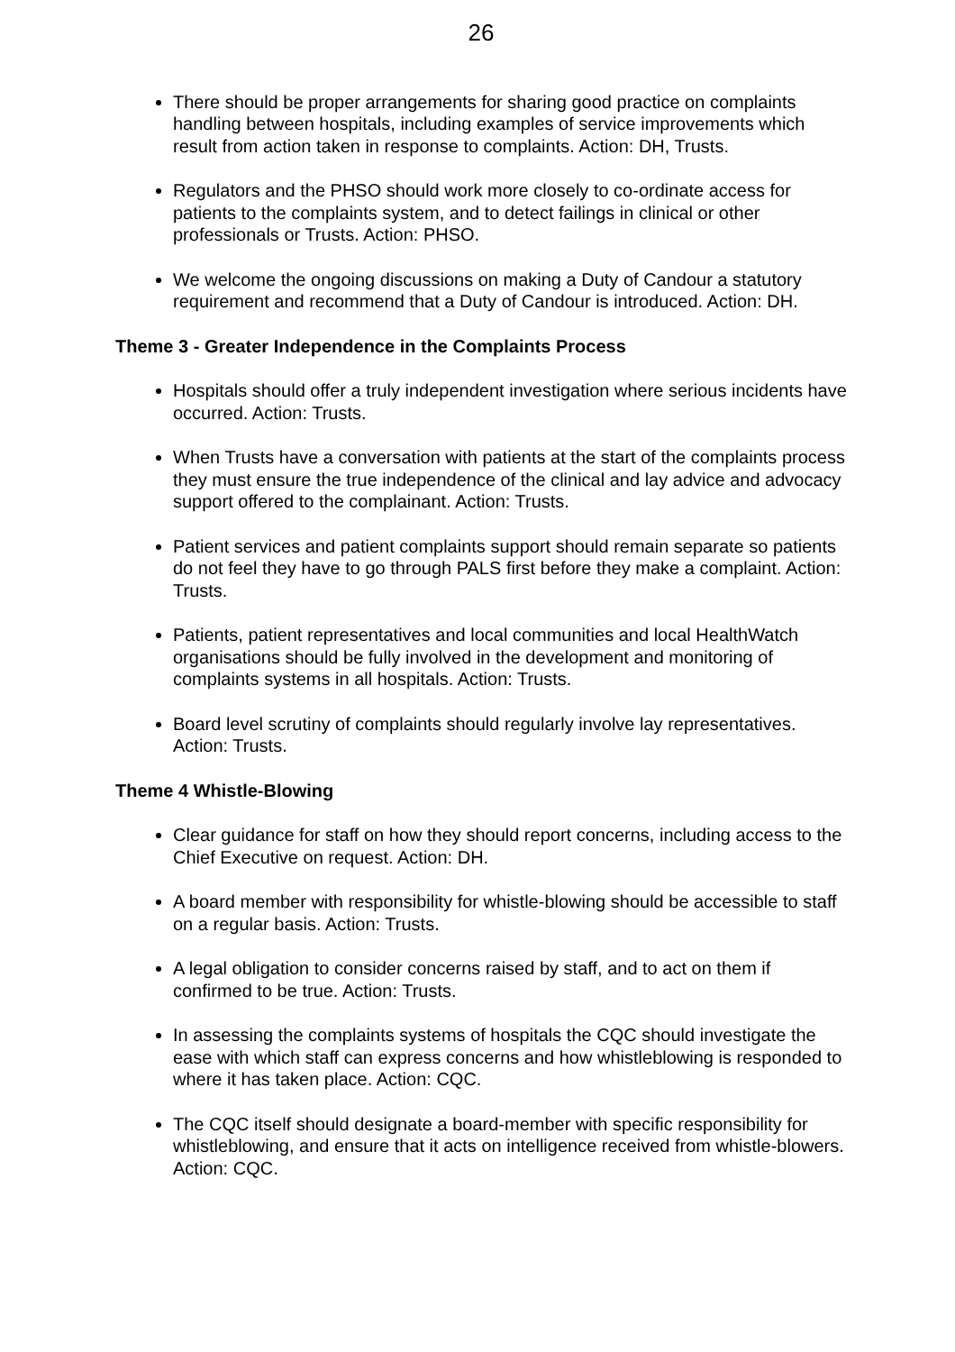26
There should be proper arrangements for sharing good practice on complaints handling between hospitals, including examples of service improvements which result from action taken in response to complaints. Action: DH, Trusts.
Regulators and the PHSO should work more closely to co-ordinate access for patients to the complaints system, and to detect failings in clinical or other professionals or Trusts. Action: PHSO.
We welcome the ongoing discussions on making a Duty of Candour a statutory requirement and recommend that a Duty of Candour is introduced. Action: DH.
Theme 3 - Greater Independence in the Complaints Process
Hospitals should offer a truly independent investigation where serious incidents have occurred. Action: Trusts.
When Trusts have a conversation with patients at the start of the complaints process they must ensure the true independence of the clinical and lay advice and advocacy support offered to the complainant. Action: Trusts.
Patient services and patient complaints support should remain separate so patients do not feel they have to go through PALS first before they make a complaint. Action: Trusts.
Patients, patient representatives and local communities and local HealthWatch organisations should be fully involved in the development and monitoring of complaints systems in all hospitals. Action: Trusts.
Board level scrutiny of complaints should regularly involve lay representatives. Action: Trusts.
Theme 4 Whistle-Blowing
Clear guidance for staff on how they should report concerns, including access to the Chief Executive on request. Action: DH.
A board member with responsibility for whistle-blowing should be accessible to staff on a regular basis. Action: Trusts.
A legal obligation to consider concerns raised by staff, and to act on them if confirmed to be true. Action: Trusts.
In assessing the complaints systems of hospitals the CQC should investigate the ease with which staff can express concerns and how whistleblowing is responded to where it has taken place. Action: CQC.
The CQC itself should designate a board-member with specific responsibility for whistleblowing, and ensure that it acts on intelligence received from whistle-blowers. Action: CQC.